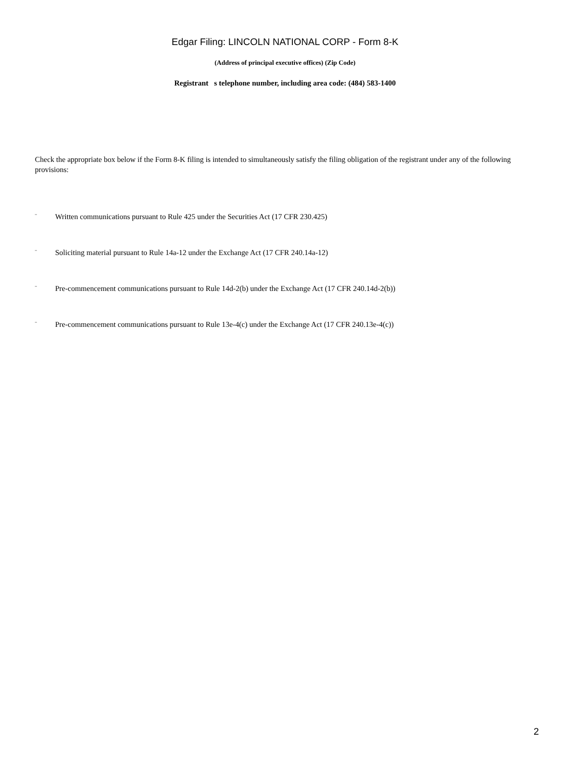Edgar Filing: LINCOLN NATIONAL CORP - Form 8-K
(Address of principal executive offices) (Zip Code)
Registrant s telephone number, including area code: (484) 583-1400
Check the appropriate box below if the Form 8-K filing is intended to simultaneously satisfy the filing obligation of the registrant under any of the following provisions:
¨ Written communications pursuant to Rule 425 under the Securities Act (17 CFR 230.425)
¨ Soliciting material pursuant to Rule 14a-12 under the Exchange Act (17 CFR 240.14a-12)
¨ Pre-commencement communications pursuant to Rule 14d-2(b) under the Exchange Act (17 CFR 240.14d-2(b))
¨ Pre-commencement communications pursuant to Rule 13e-4(c) under the Exchange Act (17 CFR 240.13e-4(c))
2